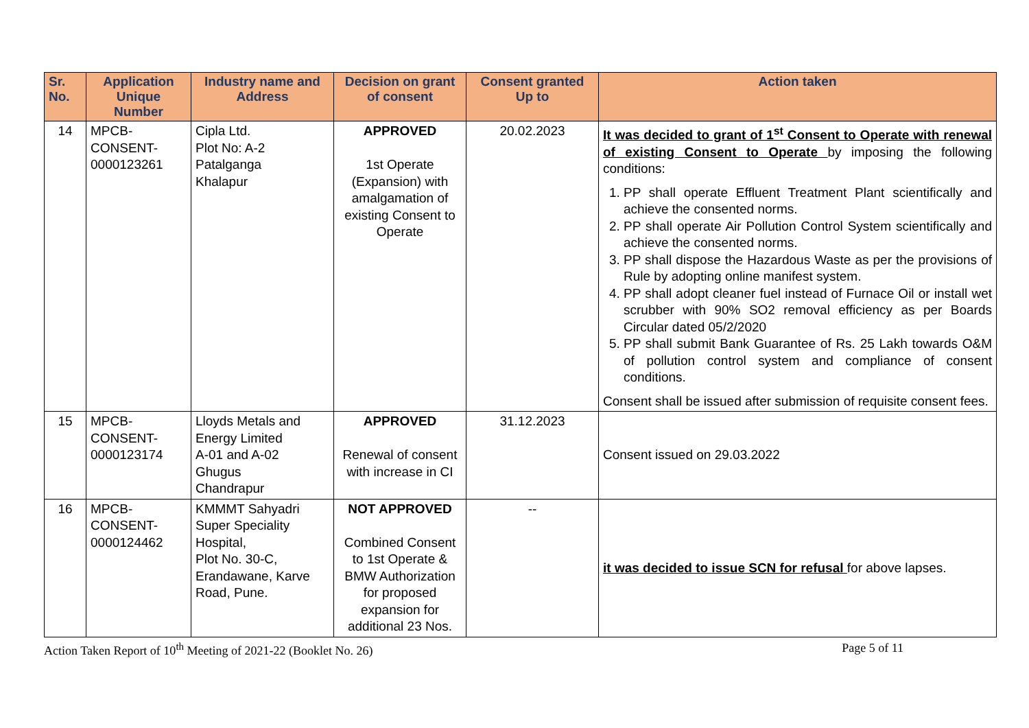| Sr. No. | Application Unique Number | Industry name and Address | Decision on grant of consent | Consent granted Up to | Action taken |
| --- | --- | --- | --- | --- | --- |
| 14 | MPCB- CONSENT- 0000123261 | Cipla Ltd. Plot No: A-2 Patalganga Khalapur | APPROVED 1st Operate (Expansion) with amalgamation of existing Consent to Operate | 20.02.2023 | It was decided to grant of 1<sup>st</sup> Consent to Operate with renewal of existing Consent to Operate by imposing the following conditions: 1. PP shall operate Effluent Treatment Plant scientifically and achieve the consented norms. 2. PP shall operate Air Pollution Control System scientifically and achieve the consented norms. 3. PP shall dispose the Hazardous Waste as per the provisions of Rule by adopting online manifest system. 4. PP shall adopt cleaner fuel instead of Furnace Oil or install wet scrubber with 90% SO2 removal efficiency as per Boards Circular dated 05/2/2020 5. PP shall submit Bank Guarantee of Rs. 25 Lakh towards O&M of pollution control system and compliance of consent conditions. Consent shall be issued after submission of requisite consent fees. |
| 15 | MPCB- CONSENT- 0000123174 | Lloyds Metals and Energy Limited A-01 and A-02 Ghugus Chandrapur | APPROVED Renewal of consent with increase in CI | 31.12.2023 | Consent issued on 29.03.2022 |
| 16 | MPCB- CONSENT- 0000124462 | KMMMT Sahyadri Super Speciality Hospital, Plot No. 30-C, Erandawane, Karve Road, Pune. | NOT APPROVED Combined Consent to 1st Operate & BMW Authorization for proposed expansion for additional 23 Nos. | -- | it was decided to issue SCN for refusal for above lapses. |
Action Taken Report of 10<sup>th</sup> Meeting of 2021-22 (Booklet No. 26) Page 5 of 11